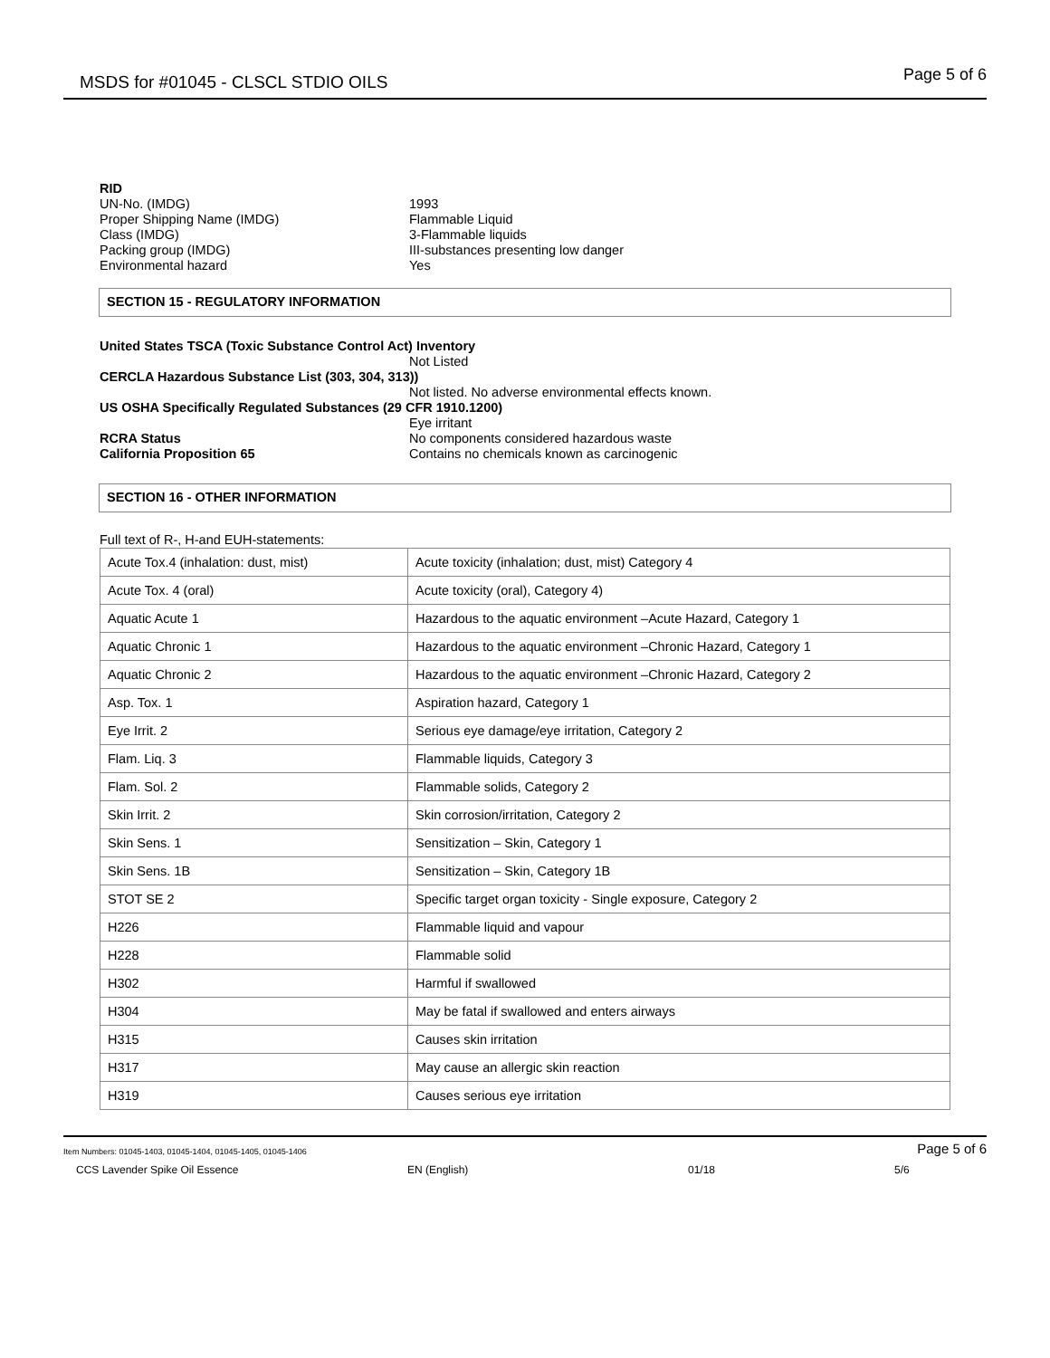MSDS for #01045 - CLSCL STDIO OILS Page 5 of 6
RID
UN-No. (IMDG) 1993
Proper Shipping Name (IMDG) Flammable Liquid
Class (IMDG) 3-Flammable liquids
Packing group (IMDG) III-substances presenting low danger
Environmental hazard Yes
SECTION 15 - REGULATORY INFORMATION
United States TSCA (Toxic Substance Control Act) Inventory
Not Listed
CERCLA Hazardous Substance List (303, 304, 313))
Not listed. No adverse environmental effects known.
US OSHA Specifically Regulated Substances (29 CFR 1910.1200)
Eye irritant
RCRA Status No components considered hazardous waste
California Proposition 65 Contains no chemicals known as carcinogenic
SECTION 16 - OTHER INFORMATION
Full text of R-, H-and EUH-statements:
| Acute Tox.4 (inhalation: dust, mist) | Acute toxicity (inhalation; dust, mist) Category 4 |
| Acute Tox. 4 (oral) | Acute toxicity (oral), Category 4) |
| Aquatic Acute 1 | Hazardous to the aquatic environment –Acute Hazard, Category 1 |
| Aquatic Chronic 1 | Hazardous to the aquatic environment –Chronic Hazard, Category 1 |
| Aquatic Chronic 2 | Hazardous to the aquatic environment –Chronic Hazard, Category 2 |
| Asp. Tox. 1 | Aspiration hazard, Category 1 |
| Eye Irrit. 2 | Serious eye damage/eye irritation, Category 2 |
| Flam. Liq. 3 | Flammable liquids, Category 3 |
| Flam. Sol. 2 | Flammable solids, Category 2 |
| Skin Irrit. 2 | Skin corrosion/irritation, Category 2 |
| Skin Sens. 1 | Sensitization – Skin, Category 1 |
| Skin Sens. 1B | Sensitization – Skin, Category 1B |
| STOT SE 2 | Specific target organ toxicity - Single exposure, Category 2 |
| H226 | Flammable liquid and vapour |
| H228 | Flammable solid |
| H302 | Harmful if swallowed |
| H304 | May be fatal if swallowed and enters airways |
| H315 | Causes skin irritation |
| H317 | May cause an allergic skin reaction |
| H319 | Causes serious eye irritation |
Item Numbers: 01045-1403, 01045-1404, 01045-1405, 01045-1406 Page 5 of 6
CCS Lavender Spike Oil Essence EN (English) 01/18 5/6